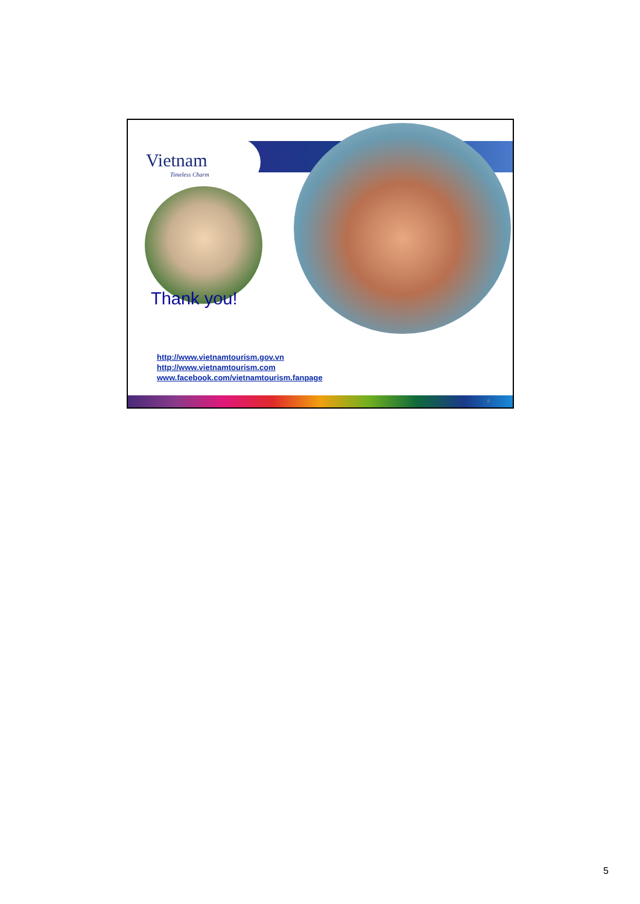Vietnam
Timeless Charm
Thank you!
http://www.vietnamtourism.gov.vn
http://www.vietnamtourism.com
www.facebook.com/vietnamtourism.fanpage
9
5